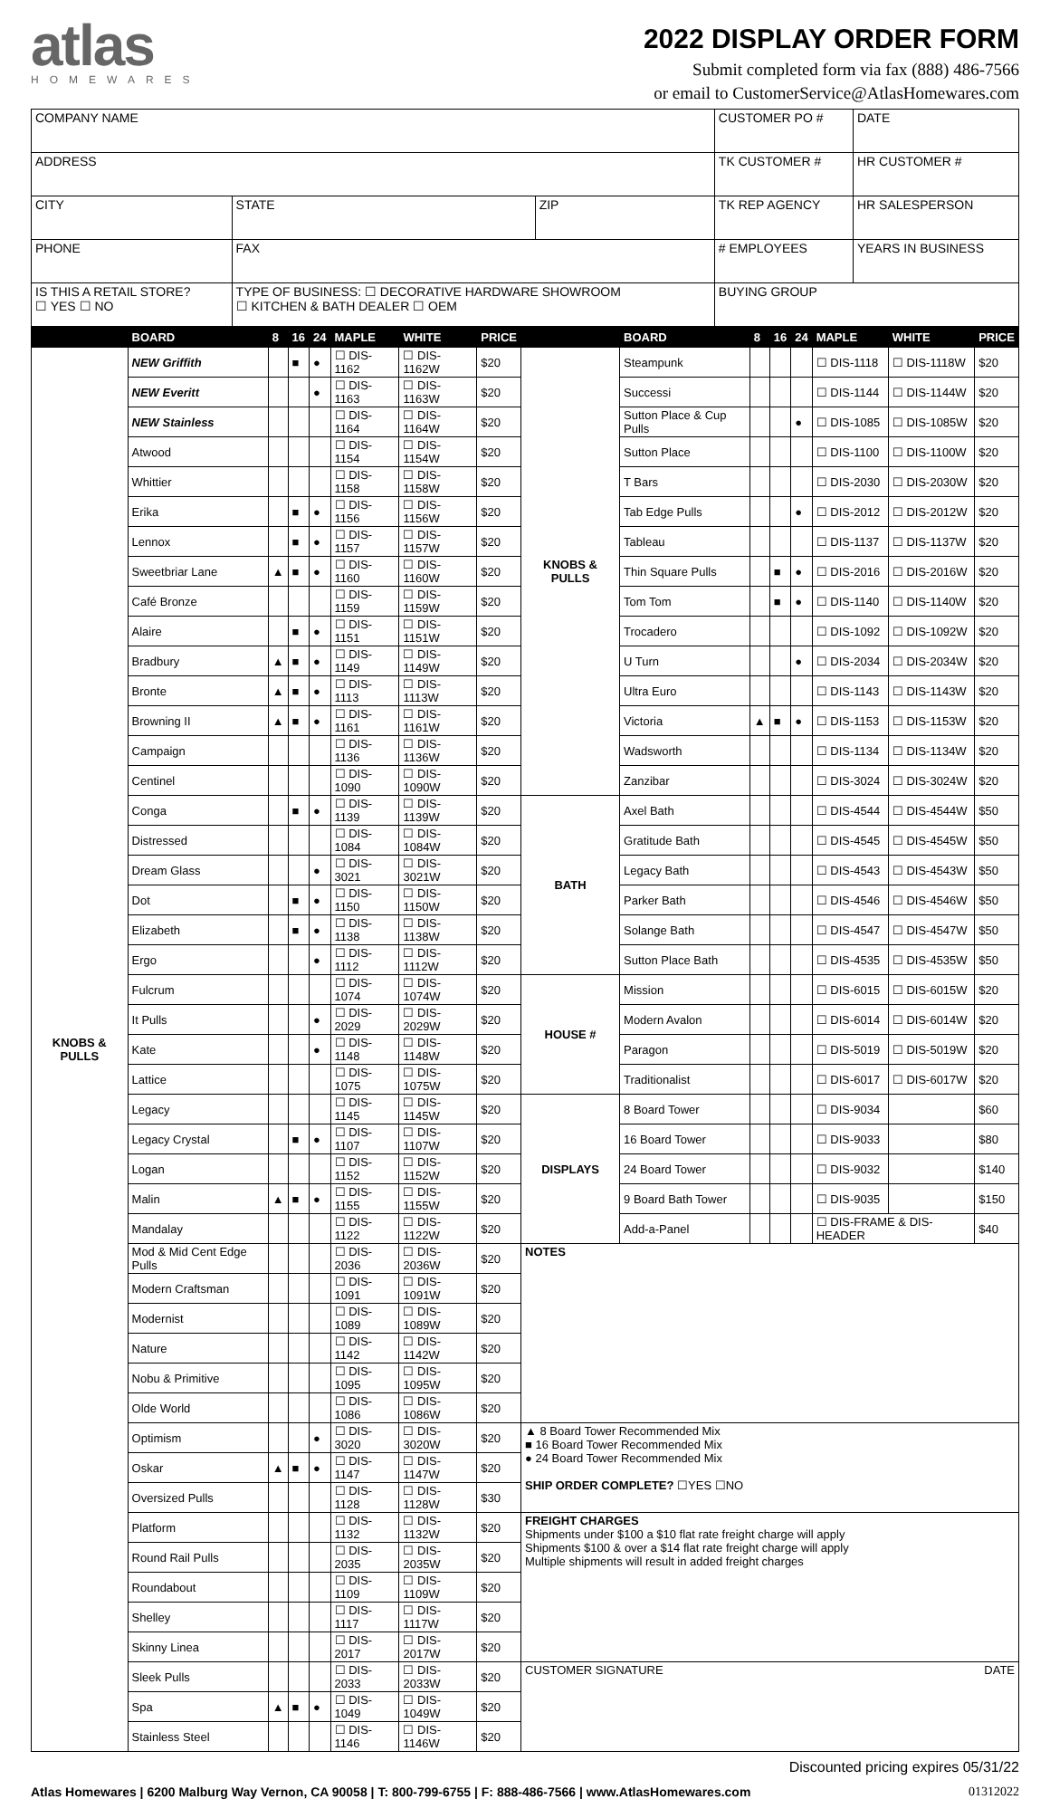atlas
HOMEWARES
2022 DISPLAY ORDER FORM
Submit completed form via fax (888) 486-7566
or email to CustomerService@AtlasHomewares.com
| COMPANY NAME | | | CUSTOMER PO # | DATE |
| ADDRESS | | | TK CUSTOMER # | HR CUSTOMER # |
| CITY | STATE | ZIP | TK REP AGENCY | HR SALESPERSON |
| PHONE | FAX | | # EMPLOYEES | YEARS IN BUSINESS |
| IS THIS A RETAIL STORE? ☐ YES ☐ NO | TYPE OF BUSINESS: ☐ DECORATIVE HARDWARE SHOWROOM ☐ KITCHEN & BATH DEALER ☐ OEM | | BUYING GROUP | |
| | BOARD | 8 | 16 | 24 | MAPLE | WHITE | PRICE | | BOARD | 8 | 16 | 24 | MAPLE | WHITE | PRICE |
| --- | --- | --- | --- | --- | --- | --- | --- | --- | --- | --- | --- | --- | --- | --- | --- |
| KNOBS & PULLS | NEW Griffith | | ■ | ● | ☐ DIS-1162 | ☐ DIS-1162W | $20 | KNOBS & PULLS | Steampunk | | | | ☐ DIS-1118 | ☐ DIS-1118W | $20 |
| | NEW Everitt | | | ● | ☐ DIS-1163 | ☐ DIS-1163W | $20 | | Successi | | | | ☐ DIS-1144 | ☐ DIS-1144W | $20 |
| | NEW Stainless | | | | ☐ DIS-1164 | ☐ DIS-1164W | $20 | | Sutton Place & Cup Pulls | | | ● | ☐ DIS-1085 | ☐ DIS-1085W | $20 |
| | Atwood | | | | ☐ DIS-1154 | ☐ DIS-1154W | $20 | | Sutton Place | | | | ☐ DIS-1100 | ☐ DIS-1100W | $20 |
| | Whittier | | | | ☐ DIS-1158 | ☐ DIS-1158W | $20 | | T Bars | | | | ☐ DIS-2030 | ☐ DIS-2030W | $20 |
| | Erika | | ■ | ● | ☐ DIS-1156 | ☐ DIS-1156W | $20 | | Tab Edge Pulls | | | ● | ☐ DIS-2012 | ☐ DIS-2012W | $20 |
| | Lennox | | ■ | ● | ☐ DIS-1157 | ☐ DIS-1157W | $20 | | Tableau | | | | ☐ DIS-1137 | ☐ DIS-1137W | $20 |
| | Sweetbriar Lane | ▲ | ■ | ● | ☐ DIS-1160 | ☐ DIS-1160W | $20 | | Thin Square Pulls | | ■ | ● | ☐ DIS-2016 | ☐ DIS-2016W | $20 |
| | Café Bronze | | | | ☐ DIS-1159 | ☐ DIS-1159W | $20 | | Tom Tom | | ■ | ● | ☐ DIS-1140 | ☐ DIS-1140W | $20 |
| | Alaire | | ■ | ● | ☐ DIS-1151 | ☐ DIS-1151W | $20 | | Trocadero | | | | ☐ DIS-1092 | ☐ DIS-1092W | $20 |
| | Bradbury | ▲ | ■ | ● | ☐ DIS-1149 | ☐ DIS-1149W | $20 | | U Turn | | | ● | ☐ DIS-2034 | ☐ DIS-2034W | $20 |
| | Bronte | ▲ | ■ | ● | ☐ DIS-1113 | ☐ DIS-1113W | $20 | | Ultra Euro | | | | ☐ DIS-1143 | ☐ DIS-1143W | $20 |
| | Browning II | ▲ | ■ | ● | ☐ DIS-1161 | ☐ DIS-1161W | $20 | | Victoria | ▲ | ■ | ● | ☐ DIS-1153 | ☐ DIS-1153W | $20 |
| | Campaign | | | | ☐ DIS-1136 | ☐ DIS-1136W | $20 | | Wadsworth | | | | ☐ DIS-1134 | ☐ DIS-1134W | $20 |
| | Centinel | | | | ☐ DIS-1090 | ☐ DIS-1090W | $20 | | Zanzibar | | | | ☐ DIS-3024 | ☐ DIS-3024W | $20 |
| | Conga | | ■ | ● | ☐ DIS-1139 | ☐ DIS-1139W | $20 | BATH | Axel Bath | | | | ☐ DIS-4544 | ☐ DIS-4544W | $50 |
| | Distressed | | | | ☐ DIS-1084 | ☐ DIS-1084W | $20 | | Gratitude Bath | | | | ☐ DIS-4545 | ☐ DIS-4545W | $50 |
| | Dream Glass | | | ● | ☐ DIS-3021 | ☐ DIS-3021W | $20 | | Legacy Bath | | | | ☐ DIS-4543 | ☐ DIS-4543W | $50 |
| | Dot | | ■ | ● | ☐ DIS-1150 | ☐ DIS-1150W | $20 | | Parker Bath | | | | ☐ DIS-4546 | ☐ DIS-4546W | $50 |
| | Elizabeth | | ■ | ● | ☐ DIS-1138 | ☐ DIS-1138W | $20 | | Solange Bath | | | | ☐ DIS-4547 | ☐ DIS-4547W | $50 |
| | Ergo | | | ● | ☐ DIS-1112 | ☐ DIS-1112W | $20 | | Sutton Place Bath | | | | ☐ DIS-4535 | ☐ DIS-4535W | $50 |
| | Fulcrum | | | | ☐ DIS-1074 | ☐ DIS-1074W | $20 | HOUSE # | Mission | | | | ☐ DIS-6015 | ☐ DIS-6015W | $20 |
| | It Pulls | | | ● | ☐ DIS-2029 | ☐ DIS-2029W | $20 | | Modern Avalon | | | | ☐ DIS-6014 | ☐ DIS-6014W | $20 |
| | Kate | | | ● | ☐ DIS-1148 | ☐ DIS-1148W | $20 | | Paragon | | | | ☐ DIS-5019 | ☐ DIS-5019W | $20 |
| | Lattice | | | | ☐ DIS-1075 | ☐ DIS-1075W | $20 | | Traditionalist | | | | ☐ DIS-6017 | ☐ DIS-6017W | $20 |
| | Legacy | | | | ☐ DIS-1145 | ☐ DIS-1145W | $20 | DISPLAYS | 8 Board Tower | | | | ☐ DIS-9034 | | $60 |
| | Legacy Crystal | | ■ | ● | ☐ DIS-1107 | ☐ DIS-1107W | $20 | | 16 Board Tower | | | | ☐ DIS-9033 | | $80 |
| | Logan | | | | ☐ DIS-1152 | ☐ DIS-1152W | $20 | | 24 Board Tower | | | | ☐ DIS-9032 | | $140 |
| | Malin | ▲ | ■ | ● | ☐ DIS-1155 | ☐ DIS-1155W | $20 | | 9 Board Bath Tower | | | | ☐ DIS-9035 | | $150 |
| | Mandalay | | | | ☐ DIS-1122 | ☐ DIS-1122W | $20 | | Add-a-Panel | | | | ☐ DIS-FRAME & DIS-HEADER | | $40 |
| | Mod & Mid Cent Edge Pulls | | | | ☐ DIS-2036 | ☐ DIS-2036W | $20 | NOTES | | | | | | | |
| | Modern Craftsman | | | | ☐ DIS-1091 | ☐ DIS-1091W | $20 | | | | | | | | |
| | Modernist | | | | ☐ DIS-1089 | ☐ DIS-1089W | $20 | | | | | | | | |
| | Nature | | | | ☐ DIS-1142 | ☐ DIS-1142W | $20 | | | | | | | | |
| | Nobu & Primitive | | | | ☐ DIS-1095 | ☐ DIS-1095W | $20 | | | | | | | | |
| | Olde World | | | | ☐ DIS-1086 | ☐ DIS-1086W | $20 | | | | | | | | |
| | Optimism | | | ● | ☐ DIS-3020 | ☐ DIS-3020W | $20 | ▲ 8 Board Tower Recommended Mix ■ 16 Board Tower Recommended Mix ● 24 Board Tower Recommended Mix SHIP ORDER COMPLETE? ☐YES ☐NO | | | | | | | |
| | Oskar | ▲ | ■ | ● | ☐ DIS-1147 | ☐ DIS-1147W | $20 | | | | | | | | |
| | Oversized Pulls | | | | ☐ DIS-1128 | ☐ DIS-1128W | $30 | | | | | | | | |
| | Platform | | | | ☐ DIS-1132 | ☐ DIS-1132W | $20 | FREIGHT CHARGES Shipments under $100 a $10 flat rate freight charge will apply Shipments $100 & over a $14 flat rate freight charge will apply Multiple shipments will result in added freight charges | | | | | | | |
| | Round Rail Pulls | | | | ☐ DIS-2035 | ☐ DIS-2035W | $20 | | | | | | | | |
| | Roundabout | | | | ☐ DIS-1109 | ☐ DIS-1109W | $20 | | | | | | | | |
| | Shelley | | | | ☐ DIS-1117 | ☐ DIS-1117W | $20 | | | | | | | | |
| | Skinny Linea | | | | ☐ DIS-2017 | ☐ DIS-2017W | $20 | | | | | | | | |
| | Sleek Pulls | | | | ☐ DIS-2033 | ☐ DIS-2033W | $20 | CUSTOMER SIGNATURE DATE | | | | | | | |
| | Spa | ▲ | ■ | ● | ☐ DIS-1049 | ☐ DIS-1049W | $20 | | | | | | | | |
| | Stainless Steel | | | | ☐ DIS-1146 | ☐ DIS-1146W | $20 | | | | | | | | |
Discounted pricing expires 05/31/22
Atlas Homewares | 6200 Malburg Way Vernon, CA 90058 | T: 800-799-6755 | F: 888-486-7566 | www.AtlasHomewares.com 01312022